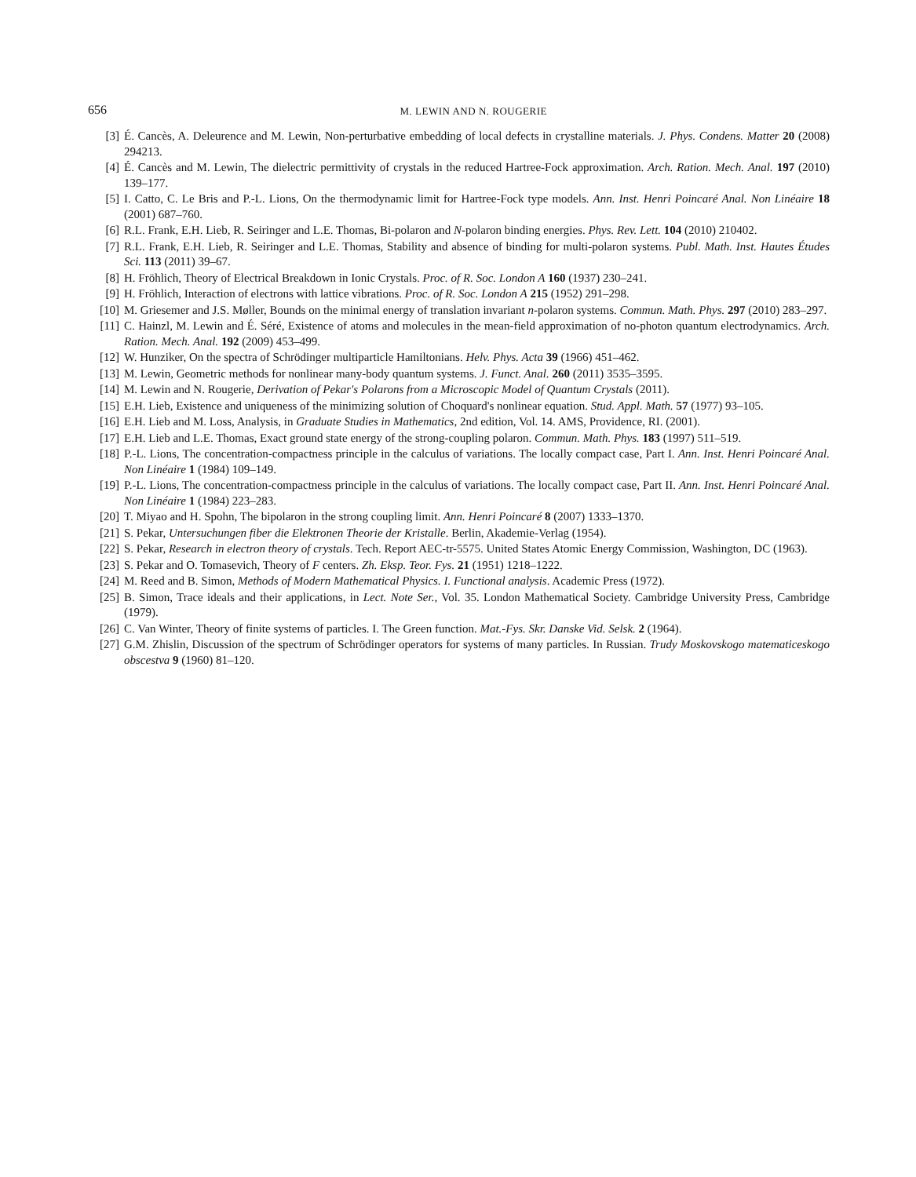656 M. LEWIN AND N. ROUGERIE
[3] É. Cancès, A. Deleurence and M. Lewin, Non-perturbative embedding of local defects in crystalline materials. J. Phys. Condens. Matter 20 (2008) 294213.
[4] É. Cancès and M. Lewin, The dielectric permittivity of crystals in the reduced Hartree-Fock approximation. Arch. Ration. Mech. Anal. 197 (2010) 139–177.
[5] I. Catto, C. Le Bris and P.-L. Lions, On the thermodynamic limit for Hartree-Fock type models. Ann. Inst. Henri Poincaré Anal. Non Linéaire 18 (2001) 687–760.
[6] R.L. Frank, E.H. Lieb, R. Seiringer and L.E. Thomas, Bi-polaron and N-polaron binding energies. Phys. Rev. Lett. 104 (2010) 210402.
[7] R.L. Frank, E.H. Lieb, R. Seiringer and L.E. Thomas, Stability and absence of binding for multi-polaron systems. Publ. Math. Inst. Hautes Études Sci. 113 (2011) 39–67.
[8] H. Fröhlich, Theory of Electrical Breakdown in Ionic Crystals. Proc. of R. Soc. London A 160 (1937) 230–241.
[9] H. Fröhlich, Interaction of electrons with lattice vibrations. Proc. of R. Soc. London A 215 (1952) 291–298.
[10] M. Griesemer and J.S. Møller, Bounds on the minimal energy of translation invariant n-polaron systems. Commun. Math. Phys. 297 (2010) 283–297.
[11] C. Hainzl, M. Lewin and É. Séré, Existence of atoms and molecules in the mean-field approximation of no-photon quantum electrodynamics. Arch. Ration. Mech. Anal. 192 (2009) 453–499.
[12] W. Hunziker, On the spectra of Schrödinger multiparticle Hamiltonians. Helv. Phys. Acta 39 (1966) 451–462.
[13] M. Lewin, Geometric methods for nonlinear many-body quantum systems. J. Funct. Anal. 260 (2011) 3535–3595.
[14] M. Lewin and N. Rougerie, Derivation of Pekar's Polarons from a Microscopic Model of Quantum Crystals (2011).
[15] E.H. Lieb, Existence and uniqueness of the minimizing solution of Choquard's nonlinear equation. Stud. Appl. Math. 57 (1977) 93–105.
[16] E.H. Lieb and M. Loss, Analysis, in Graduate Studies in Mathematics, 2nd edition, Vol. 14. AMS, Providence, RI. (2001).
[17] E.H. Lieb and L.E. Thomas, Exact ground state energy of the strong-coupling polaron. Commun. Math. Phys. 183 (1997) 511–519.
[18] P.-L. Lions, The concentration-compactness principle in the calculus of variations. The locally compact case, Part I. Ann. Inst. Henri Poincaré Anal. Non Linéaire 1 (1984) 109–149.
[19] P.-L. Lions, The concentration-compactness principle in the calculus of variations. The locally compact case, Part II. Ann. Inst. Henri Poincaré Anal. Non Linéaire 1 (1984) 223–283.
[20] T. Miyao and H. Spohn, The bipolaron in the strong coupling limit. Ann. Henri Poincaré 8 (2007) 1333–1370.
[21] S. Pekar, Untersuchungen fiber die Elektronen Theorie der Kristalle. Berlin, Akademie-Verlag (1954).
[22] S. Pekar, Research in electron theory of crystals. Tech. Report AEC-tr-5575. United States Atomic Energy Commission, Washington, DC (1963).
[23] S. Pekar and O. Tomasevich, Theory of F centers. Zh. Eksp. Teor. Fys. 21 (1951) 1218–1222.
[24] M. Reed and B. Simon, Methods of Modern Mathematical Physics. I. Functional analysis. Academic Press (1972).
[25] B. Simon, Trace ideals and their applications, in Lect. Note Ser., Vol. 35. London Mathematical Society. Cambridge University Press, Cambridge (1979).
[26] C. Van Winter, Theory of finite systems of particles. I. The Green function. Mat.-Fys. Skr. Danske Vid. Selsk. 2 (1964).
[27] G.M. Zhislin, Discussion of the spectrum of Schrödinger operators for systems of many particles. In Russian. Trudy Moskovskogo matematiceskogo obscestva 9 (1960) 81–120.